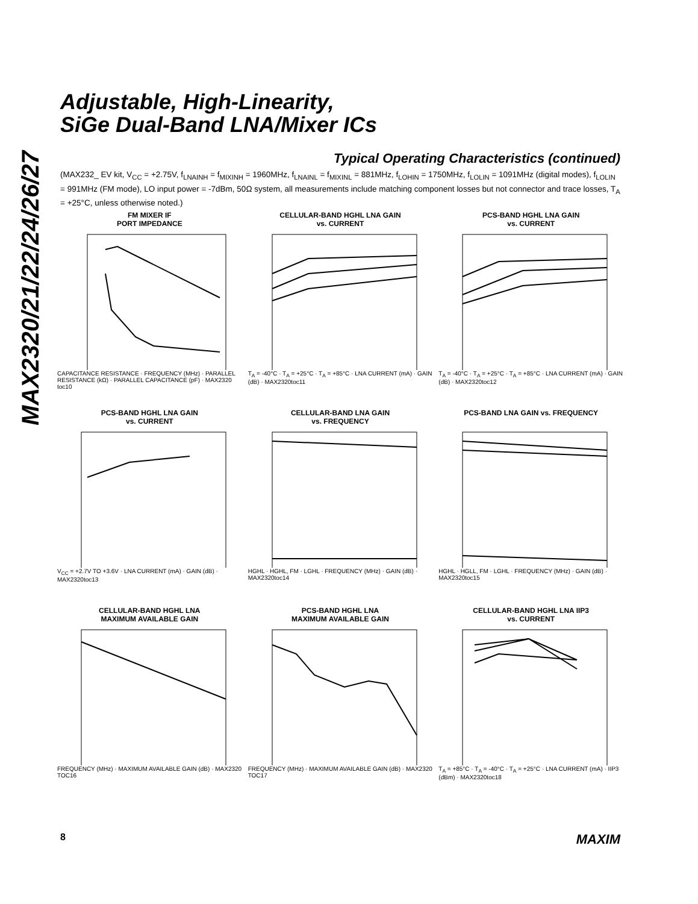MAX2320/21/22/24/26/27
Adjustable, High-Linearity,
SiGe Dual-Band LNA/Mixer ICs
Typical Operating Characteristics (continued)
(MAX232_ EV kit, V<sub>CC</sub> = +2.75V, f<sub>LNAINH</sub> = f<sub>MIXINH</sub> = 1960MHz, f<sub>LNAINL</sub> = f<sub>MIXINL</sub> = 881MHz, f<sub>LOHIN</sub> = 1750MHz, f<sub>LOLIN</sub> = 1091MHz (digital modes), f<sub>LOLIN</sub> = 991MHz (FM mode), LO input power = -7dBm, 50Ω system, all measurements include matching component losses but not connector and trace losses, T<sub>A</sub> = +25°C, unless otherwise noted.)
FM MIXER IF
PORT IMPEDANCE
CAPACITANCE RESISTANCE · FREQUENCY (MHz) · PARALLEL RESISTANCE (kΩ) · PARALLEL CAPACITANCE (pF) · MAX2320 toc10
CELLULAR-BAND HGHL LNA GAIN
vs. CURRENT
T<sub>A</sub> = -40°C · T<sub>A</sub> = +25°C · T<sub>A</sub> = +85°C · LNA CURRENT (mA) · GAIN (dB) · MAX2320toc11
PCS-BAND HGHL LNA GAIN
vs. CURRENT
T<sub>A</sub> = -40°C · T<sub>A</sub> = +25°C · T<sub>A</sub> = +85°C · LNA CURRENT (mA) · GAIN (dB) · MAX2320toc12
PCS-BAND HGHL LNA GAIN
vs. CURRENT
V<sub>CC</sub> = +2.7V TO +3.6V · LNA CURRENT (mA) · GAIN (dB) · MAX2320toc13
CELLULAR-BAND LNA GAIN
vs. FREQUENCY
HGHL · HGHL, FM · LGHL · FREQUENCY (MHz) · GAIN (dB) · MAX2320toc14
PCS-BAND LNA GAIN vs. FREQUENCY
HGHL · HGLL, FM · LGHL · FREQUENCY (MHz) · GAIN (dB) · MAX2320toc15
CELLULAR-BAND HGHL LNA
MAXIMUM AVAILABLE GAIN
FREQUENCY (MHz) · MAXIMUM AVAILABLE GAIN (dB) · MAX2320 TOC16
PCS-BAND HGHL LNA
MAXIMUM AVAILABLE GAIN
FREQUENCY (MHz) · MAXIMUM AVAILABLE GAIN (dB) · MAX2320 TOC17
CELLULAR-BAND HGHL LNA IIP3
vs. CURRENT
T<sub>A</sub> = +85°C · T<sub>A</sub> = -40°C · T<sub>A</sub> = +25°C · LNA CURRENT (mA) · IIP3 (dBm) · MAX2320toc18
8 MAXIM